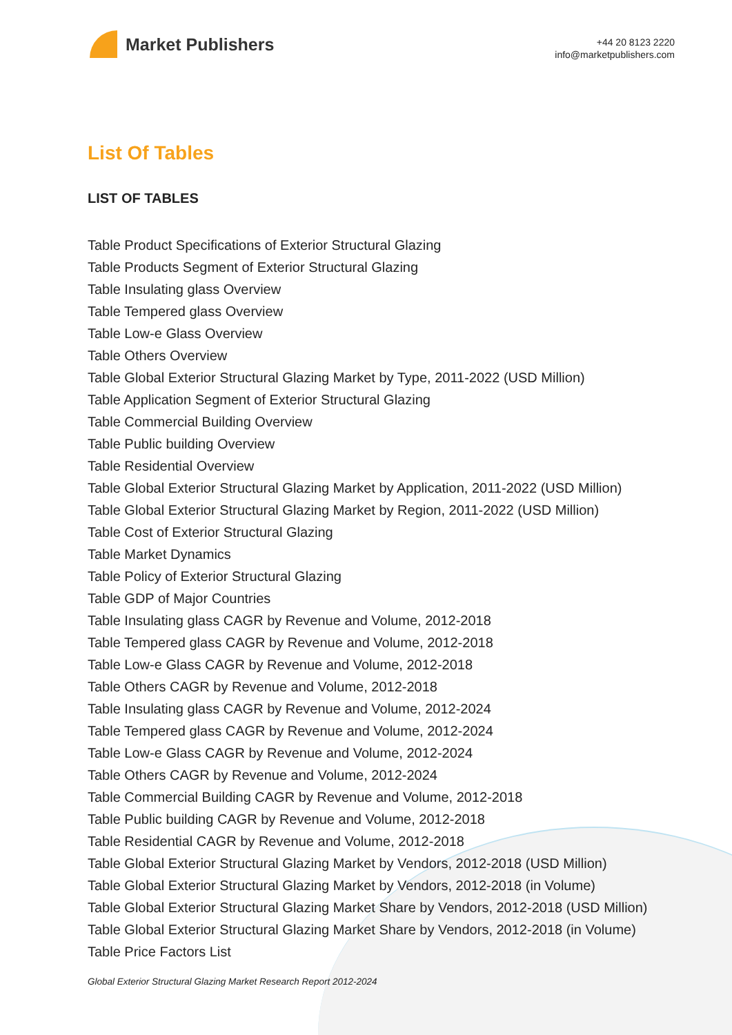Market Publishers
+44 20 8123 2220
info@marketpublishers.com
List Of Tables
LIST OF TABLES
Table Product Specifications of Exterior Structural Glazing
Table Products Segment of Exterior Structural Glazing
Table Insulating glass Overview
Table Tempered glass Overview
Table Low-e Glass Overview
Table Others Overview
Table Global Exterior Structural Glazing Market by Type, 2011-2022 (USD Million)
Table Application Segment of Exterior Structural Glazing
Table Commercial Building Overview
Table Public building Overview
Table Residential Overview
Table Global Exterior Structural Glazing Market by Application, 2011-2022 (USD Million)
Table Global Exterior Structural Glazing Market by Region, 2011-2022 (USD Million)
Table Cost of Exterior Structural Glazing
Table Market Dynamics
Table Policy of Exterior Structural Glazing
Table GDP of Major Countries
Table Insulating glass CAGR by Revenue and Volume, 2012-2018
Table Tempered glass CAGR by Revenue and Volume, 2012-2018
Table Low-e Glass CAGR by Revenue and Volume, 2012-2018
Table Others CAGR by Revenue and Volume, 2012-2018
Table Insulating glass CAGR by Revenue and Volume, 2012-2024
Table Tempered glass CAGR by Revenue and Volume, 2012-2024
Table Low-e Glass CAGR by Revenue and Volume, 2012-2024
Table Others CAGR by Revenue and Volume, 2012-2024
Table Commercial Building CAGR by Revenue and Volume, 2012-2018
Table Public building CAGR by Revenue and Volume, 2012-2018
Table Residential CAGR by Revenue and Volume, 2012-2018
Table Global Exterior Structural Glazing Market by Vendors, 2012-2018 (USD Million)
Table Global Exterior Structural Glazing Market by Vendors, 2012-2018 (in Volume)
Table Global Exterior Structural Glazing Market Share by Vendors, 2012-2018 (USD Million)
Table Global Exterior Structural Glazing Market Share by Vendors, 2012-2018 (in Volume)
Table Price Factors List
Global Exterior Structural Glazing Market Research Report 2012-2024